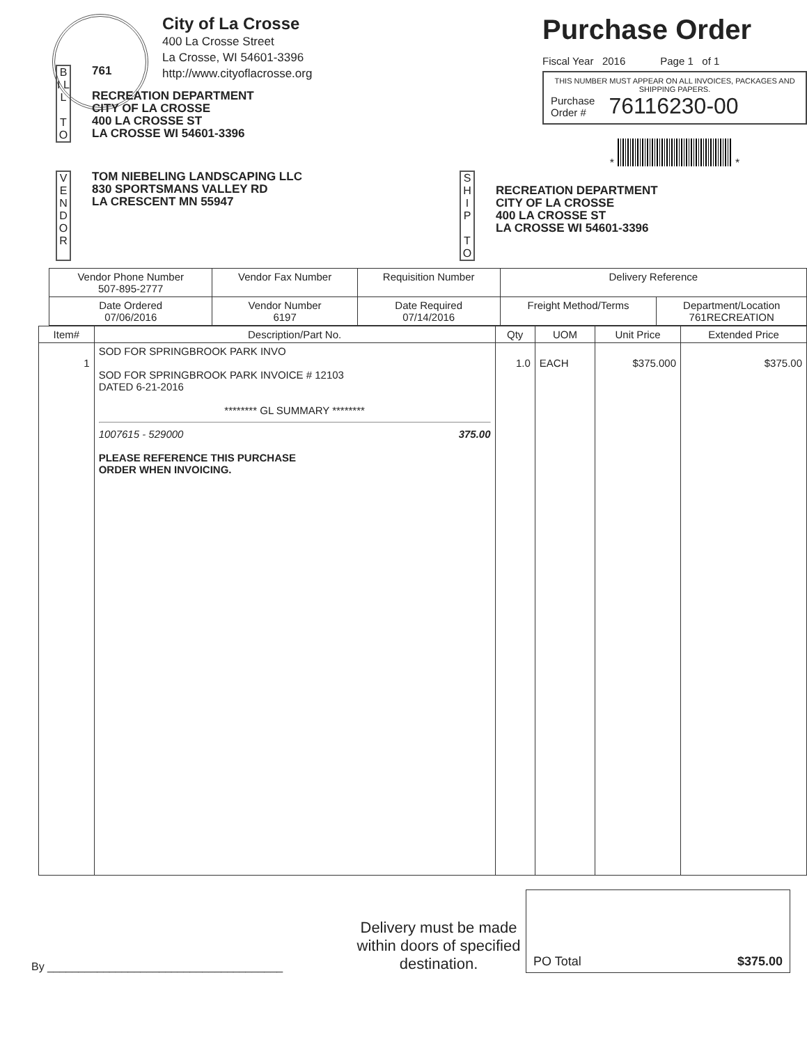City of La Crosse
400 La Crosse Street
La Crosse, WI 54601-3396
http://www.cityoflacrosse.org
Purchase Order
Fiscal Year 2016 Page 1 of 1
THIS NUMBER MUST APPEAR ON ALL INVOICES, PACKAGES AND SHIPPING PAPERS.
Purchase
Order # 76116230-00
* *
B I L L
T O
761
RECREATION DEPARTMENT
CITY OF LA CROSSE
400 LA CROSSE ST
LA CROSSE WI 54601-3396
V E N D O R
TOM NIEBELING LANDSCAPING LLC
830 SPORTSMANS VALLEY RD
LA CRESCENT MN 55947
S H I P
T O
RECREATION DEPARTMENT
CITY OF LA CROSSE
400 LA CROSSE ST
LA CROSSE WI 54601-3396
| Vendor Phone Number 507-895-2777 | Vendor Fax Number | Requisition Number | Delivery Reference | |
| --- | --- | --- | --- | --- |
| Date Ordered 07/06/2016 | Vendor Number 6197 | Date Required 07/14/2016 | Freight Method/Terms | Department/Location 761RECREATION |
| Item# | Description/Part No. | Qty | UOM | Unit Price | Extended Price |
| --- | --- | --- | --- | --- | --- |
| 1 | SOD FOR SPRINGBROOK PARK INVO SOD FOR SPRINGBROOK PARK INVOICE # 12103 DATED 6-21-2016 ******** GL SUMMARY ******** 1007615 - 529000 375.00 PLEASE REFERENCE THIS PURCHASE ORDER WHEN INVOICING. | 1.0 | EACH | $375.000 | $375.00 |
By ______________________________________
Delivery must be made within doors of specified destination.
PO Total $375.00